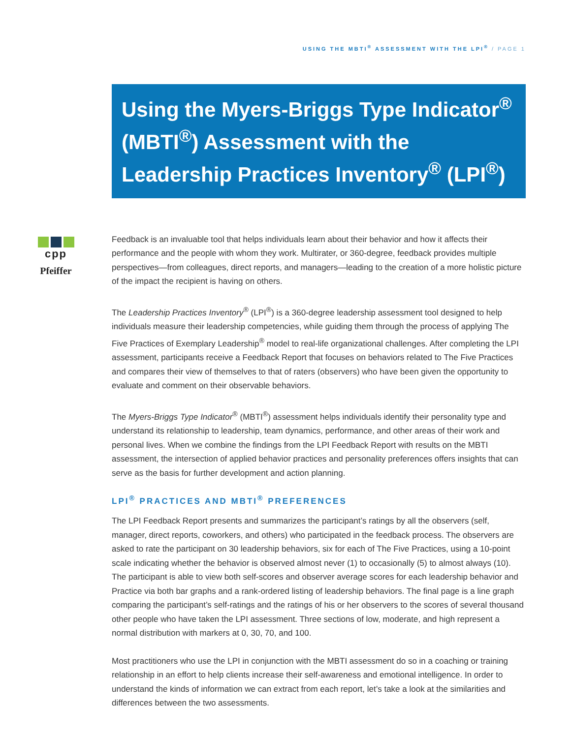USING THE MBTI<sup>®</sup> ASSESSMENT WITH THE LPI<sup>®</sup> / PAGE 1
Using the Myers-Briggs Type Indicator<sup>®</sup> (MBTI<sup>®</sup>) Assessment with the Leadership Practices Inventory<sup>®</sup> (LPI<sup>®</sup>)
cpp
Pfeiffer
Feedback is an invaluable tool that helps individuals learn about their behavior and how it affects their performance and the people with whom they work. Multirater, or 360-degree, feedback provides multiple perspectives—from colleagues, direct reports, and managers—leading to the creation of a more holistic picture of the impact the recipient is having on others.
The Leadership Practices Inventory<sup>®</sup> (LPI<sup>®</sup>) is a 360-degree leadership assessment tool designed to help individuals measure their leadership competencies, while guiding them through the process of applying The Five Practices of Exemplary Leadership<sup>®</sup> model to real-life organizational challenges. After completing the LPI assessment, participants receive a Feedback Report that focuses on behaviors related to The Five Practices and compares their view of themselves to that of raters (observers) who have been given the opportunity to evaluate and comment on their observable behaviors.
The Myers-Briggs Type Indicator<sup>®</sup> (MBTI<sup>®</sup>) assessment helps individuals identify their personality type and understand its relationship to leadership, team dynamics, performance, and other areas of their work and personal lives. When we combine the findings from the LPI Feedback Report with results on the MBTI assessment, the intersection of applied behavior practices and personality preferences offers insights that can serve as the basis for further development and action planning.
LPI<sup>®</sup> PRACTICES AND MBTI<sup>®</sup> PREFERENCES
The LPI Feedback Report presents and summarizes the participant’s ratings by all the observers (self, manager, direct reports, coworkers, and others) who participated in the feedback process. The observers are asked to rate the participant on 30 leadership behaviors, six for each of The Five Practices, using a 10-point scale indicating whether the behavior is observed almost never (1) to occasionally (5) to almost always (10). The participant is able to view both self-scores and observer average scores for each leadership behavior and Practice via both bar graphs and a rank-ordered listing of leadership behaviors. The final page is a line graph comparing the participant’s self-ratings and the ratings of his or her observers to the scores of several thousand other people who have taken the LPI assessment. Three sections of low, moderate, and high represent a normal distribution with markers at 0, 30, 70, and 100.
Most practitioners who use the LPI in conjunction with the MBTI assessment do so in a coaching or training relationship in an effort to help clients increase their self-awareness and emotional intelligence. In order to understand the kinds of information we can extract from each report, let’s take a look at the similarities and differences between the two assessments.